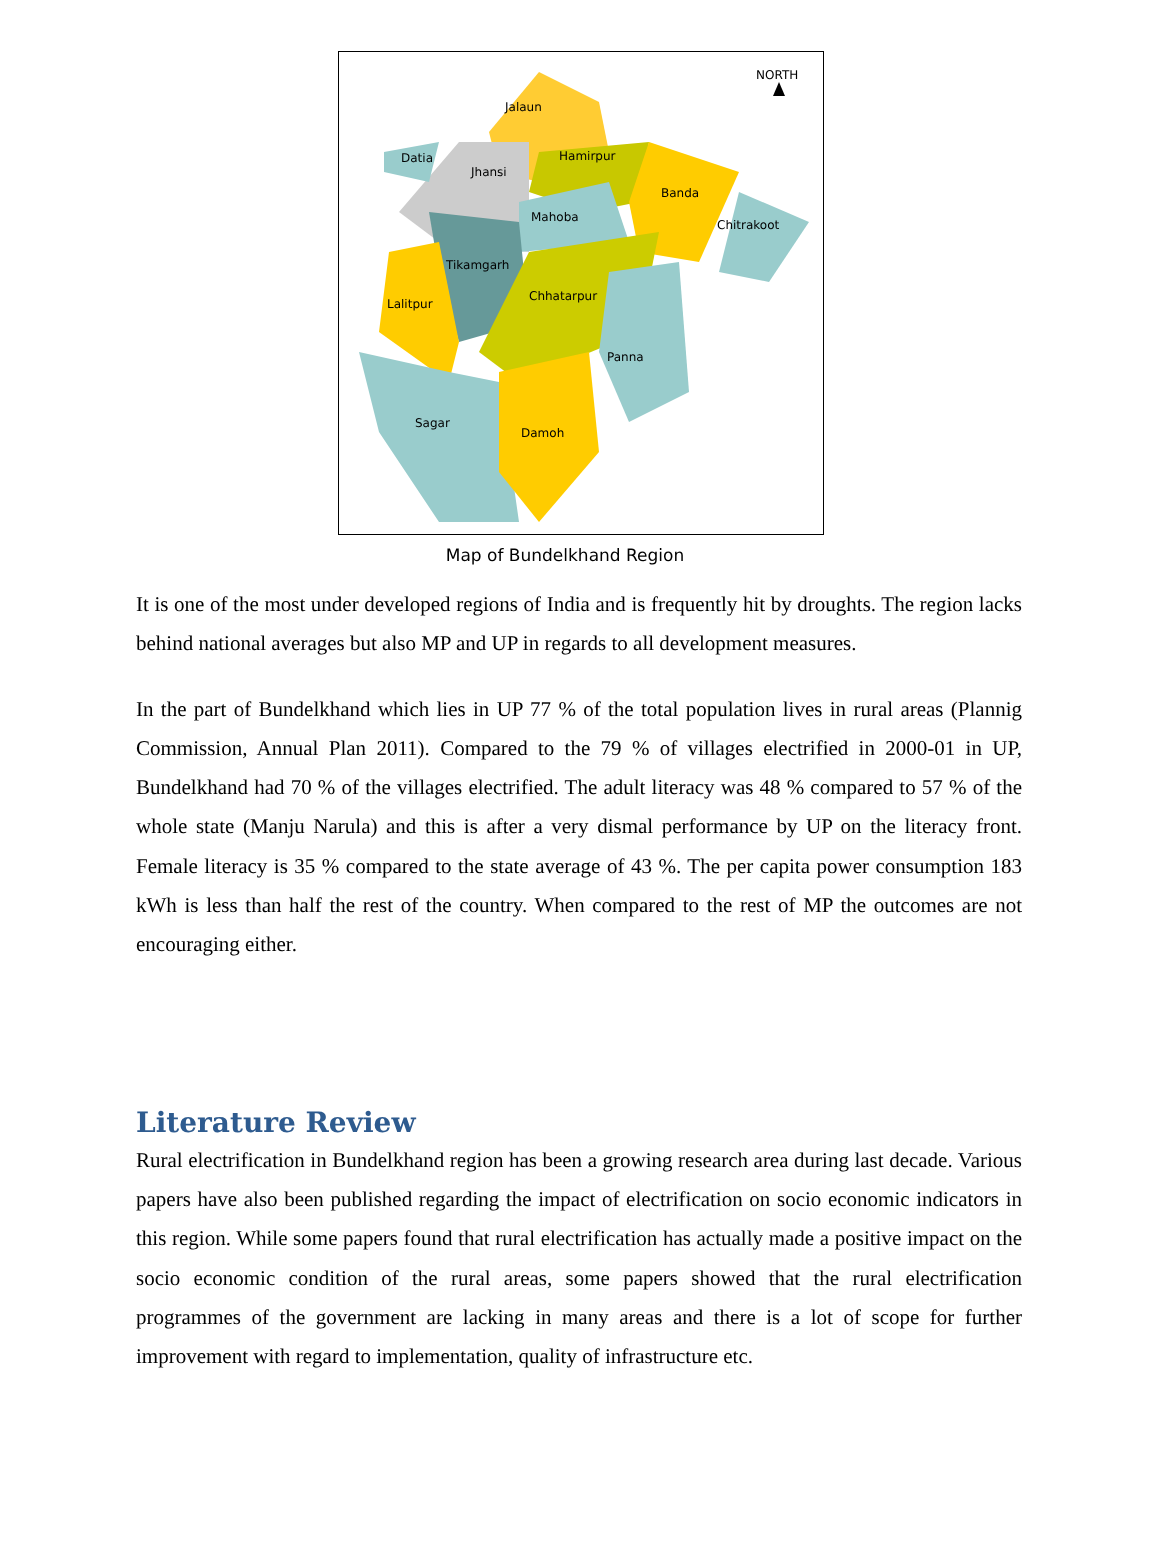NORTH
Jalaun
Datia
Jhansi
Hamirpur
Banda
Mahoba
Chitrakoot
Tikamgarh
Chhatarpur
Lalitpur
Panna
Sagar
Damoh
Map of Bundelkhand Region
It is one of the most under developed regions of India and is frequently hit by droughts. The region lacks behind national averages but also MP and UP in regards to all development measures.
In the part of Bundelkhand which lies in UP 77 % of the total population lives in rural areas (Plannig Commission, Annual Plan 2011). Compared to the 79 % of villages electrified in 2000-01 in UP, Bundelkhand had 70 % of the villages electrified. The adult literacy was 48 % compared to 57 % of the whole state (Manju Narula) and this is after a very dismal performance by UP on the literacy front. Female literacy is 35 % compared to the state average of 43 %. The per capita power consumption 183 kWh is less than half the rest of the country. When compared to the rest of MP the outcomes are not encouraging either.
Literature Review
Rural electrification in Bundelkhand region has been a growing research area during last decade. Various papers have also been published regarding the impact of electrification on socio economic indicators in this region. While some papers found that rural electrification has actually made a positive impact on the socio economic condition of the rural areas, some papers showed that the rural electrification programmes of the government are lacking in many areas and there is a lot of scope for further improvement with regard to implementation, quality of infrastructure etc.